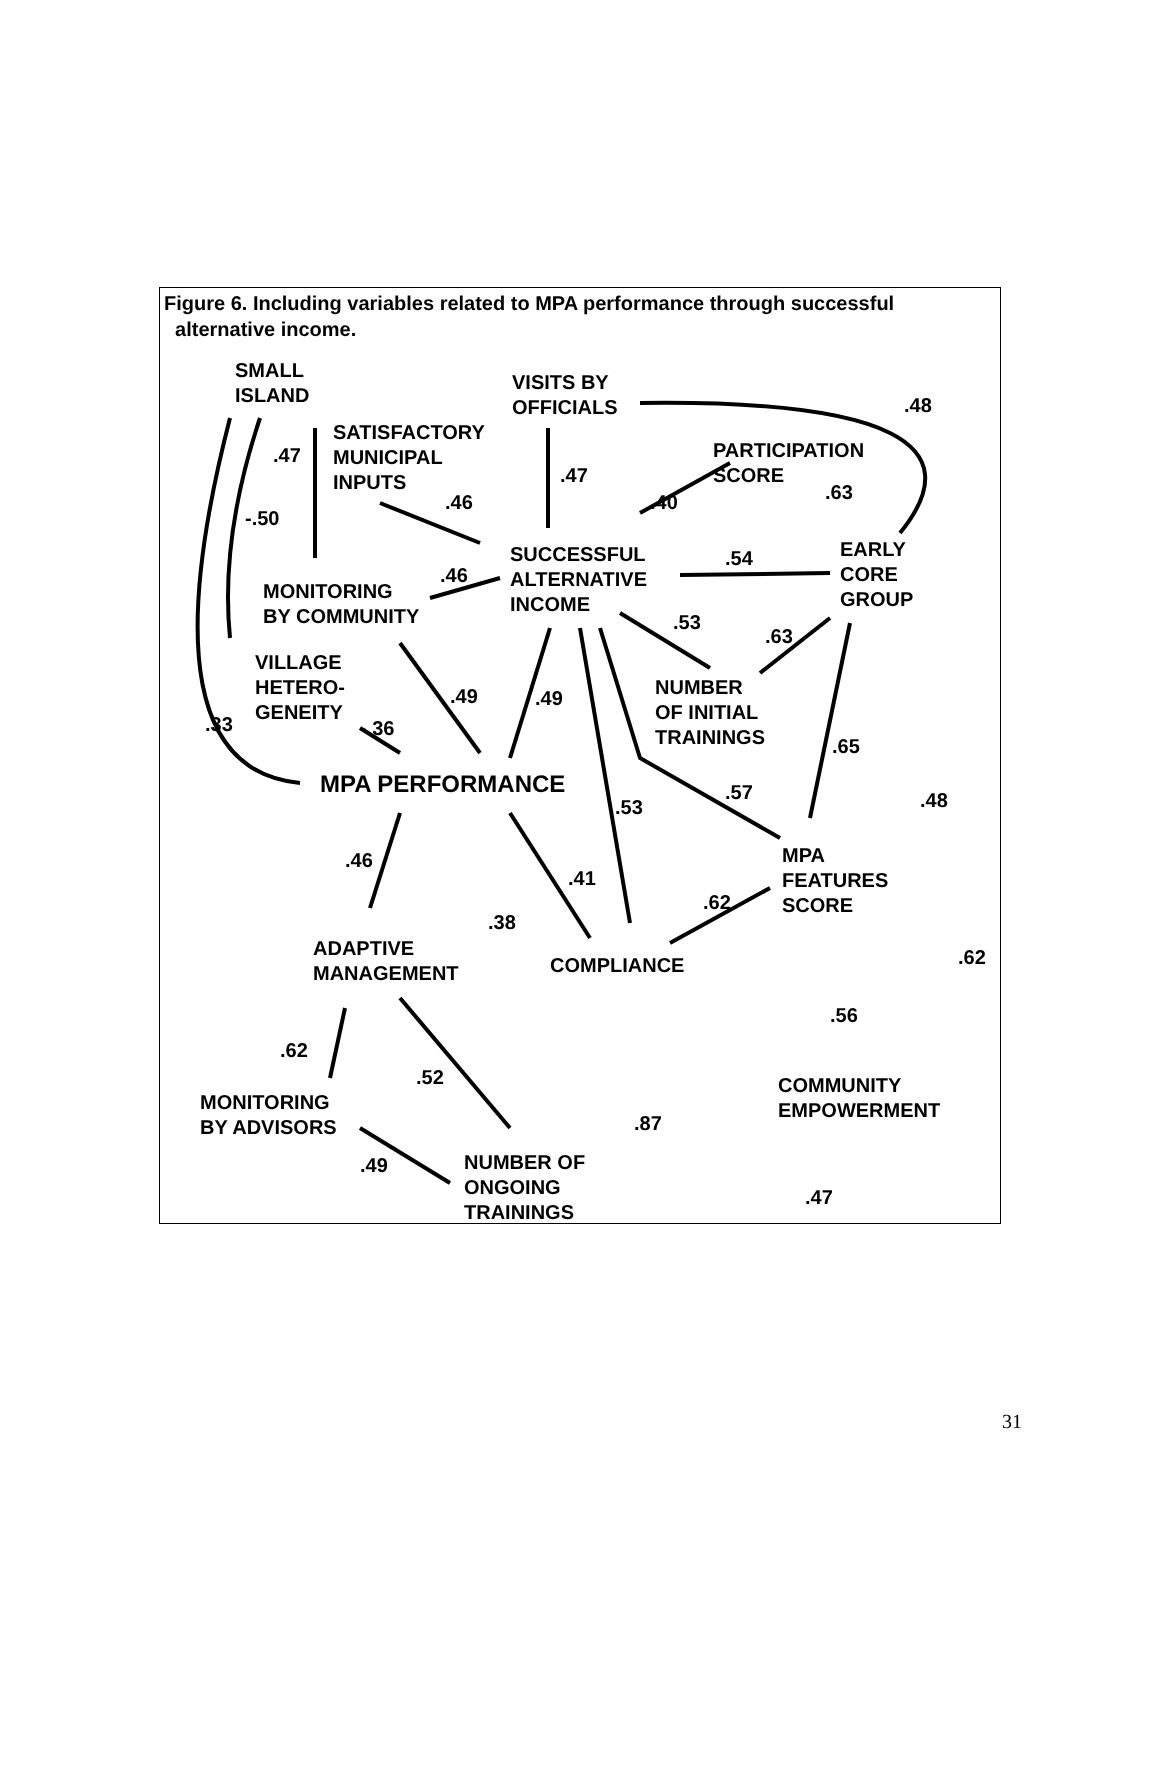Figure 6. Including variables related to MPA performance through successful
alternative income.
SMALL
ISLAND
VISITS BY
OFFICIALS
.48
SATISFACTORY
MUNICIPAL
INPUTS
.47
PARTICIPATION
SCORE
.47
.63
.46 .40
-.50
SUCCESSFUL
ALTERNATIVE
INCOME
.54
EARLY
CORE
GROUP
.46
MONITORING
BY COMMUNITY
.53
.63
VILLAGE
HETERO-
GENEITY
NUMBER
OF INITIAL
TRAININGS
.49 .49
.33 -.36
.65
MPA PERFORMANCE .57 .48
.53
.46
MPA
FEATURES
SCORE
.41
.62
.38
ADAPTIVE
MANAGEMENT
COMPLIANCE .62
.56
.62
.52
COMMUNITY
EMPOWERMENT
MONITORING
BY ADVISORS
.87
.49
NUMBER OF
ONGOING
TRAININGS
.47
31